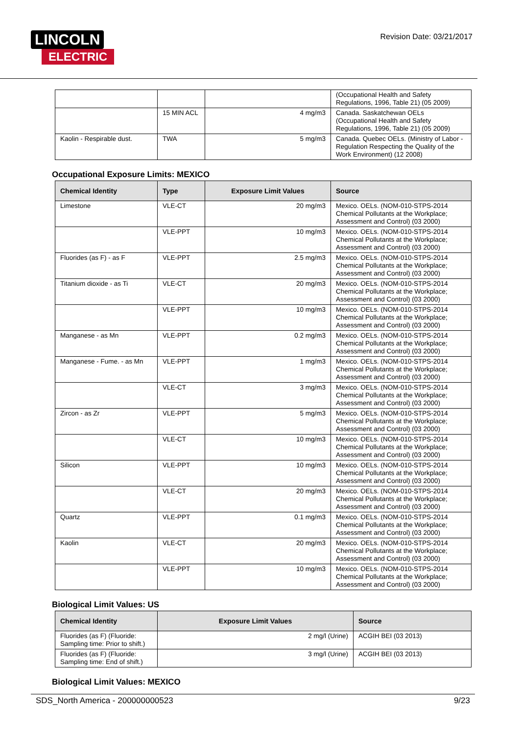LINCOLN
ELECTRIC
Revision Date: 03/21/2017
| | | | (Occupational Health and Safety Regulations, 1996, Table 21) (05 2009) |
| | 15 MIN ACL | 4 mg/m3 | Canada. Saskatchewan OELs (Occupational Health and Safety Regulations, 1996, Table 21) (05 2009) |
| Kaolin - Respirable dust. | TWA | 5 mg/m3 | Canada. Quebec OELs. (Ministry of Labor - Regulation Respecting the Quality of the Work Environment) (12 2008) |
Occupational Exposure Limits: MEXICO
| Chemical Identity | Type | Exposure Limit Values | Source |
| --- | --- | --- | --- |
| Limestone | VLE-CT | 20 mg/m3 | Mexico. OELs. (NOM-010-STPS-2014 Chemical Pollutants at the Workplace; Assessment and Control) (03 2000) |
| | VLE-PPT | 10 mg/m3 | Mexico. OELs. (NOM-010-STPS-2014 Chemical Pollutants at the Workplace; Assessment and Control) (03 2000) |
| Fluorides (as F) - as F | VLE-PPT | 2.5 mg/m3 | Mexico. OELs. (NOM-010-STPS-2014 Chemical Pollutants at the Workplace; Assessment and Control) (03 2000) |
| Titanium dioxide - as Ti | VLE-CT | 20 mg/m3 | Mexico. OELs. (NOM-010-STPS-2014 Chemical Pollutants at the Workplace; Assessment and Control) (03 2000) |
| | VLE-PPT | 10 mg/m3 | Mexico. OELs. (NOM-010-STPS-2014 Chemical Pollutants at the Workplace; Assessment and Control) (03 2000) |
| Manganese - as Mn | VLE-PPT | 0.2 mg/m3 | Mexico. OELs. (NOM-010-STPS-2014 Chemical Pollutants at the Workplace; Assessment and Control) (03 2000) |
| Manganese - Fume. - as Mn | VLE-PPT | 1 mg/m3 | Mexico. OELs. (NOM-010-STPS-2014 Chemical Pollutants at the Workplace; Assessment and Control) (03 2000) |
| | VLE-CT | 3 mg/m3 | Mexico. OELs. (NOM-010-STPS-2014 Chemical Pollutants at the Workplace; Assessment and Control) (03 2000) |
| Zircon - as Zr | VLE-PPT | 5 mg/m3 | Mexico. OELs. (NOM-010-STPS-2014 Chemical Pollutants at the Workplace; Assessment and Control) (03 2000) |
| | VLE-CT | 10 mg/m3 | Mexico. OELs. (NOM-010-STPS-2014 Chemical Pollutants at the Workplace; Assessment and Control) (03 2000) |
| Silicon | VLE-PPT | 10 mg/m3 | Mexico. OELs. (NOM-010-STPS-2014 Chemical Pollutants at the Workplace; Assessment and Control) (03 2000) |
| | VLE-CT | 20 mg/m3 | Mexico. OELs. (NOM-010-STPS-2014 Chemical Pollutants at the Workplace; Assessment and Control) (03 2000) |
| Quartz | VLE-PPT | 0.1 mg/m3 | Mexico. OELs. (NOM-010-STPS-2014 Chemical Pollutants at the Workplace; Assessment and Control) (03 2000) |
| Kaolin | VLE-CT | 20 mg/m3 | Mexico. OELs. (NOM-010-STPS-2014 Chemical Pollutants at the Workplace; Assessment and Control) (03 2000) |
| | VLE-PPT | 10 mg/m3 | Mexico. OELs. (NOM-010-STPS-2014 Chemical Pollutants at the Workplace; Assessment and Control) (03 2000) |
Biological Limit Values: US
| Chemical Identity | Exposure Limit Values | Source |
| --- | --- | --- |
| Fluorides (as F) (Fluoride: Sampling time: Prior to shift.) | 2 mg/l (Urine) | ACGIH BEI (03 2013) |
| Fluorides (as F) (Fluoride: Sampling time: End of shift.) | 3 mg/l (Urine) | ACGIH BEI (03 2013) |
Biological Limit Values: MEXICO
SDS_North America - 200000000523 9/23